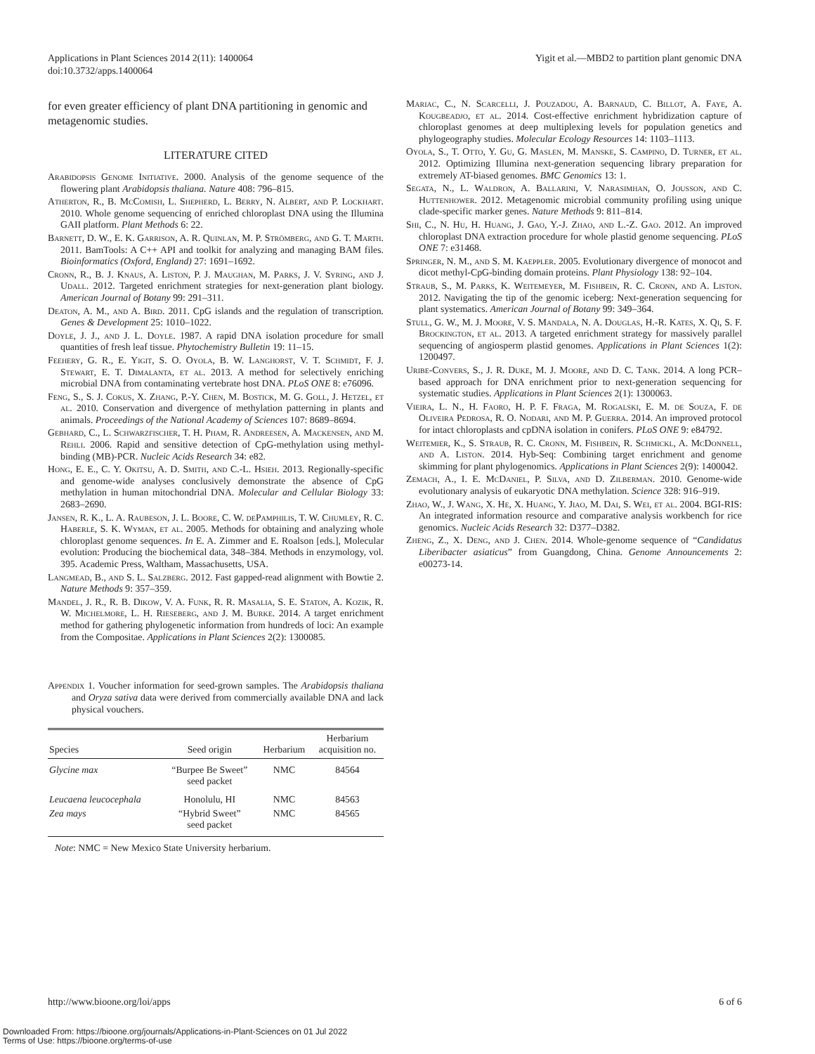Applications in Plant Sciences 2014 2(11): 1400064
doi:10.3732/apps.1400064
Yigit et al.—MBD2 to partition plant genomic DNA
for even greater efficiency of plant DNA partitioning in genomic and metagenomic studies.
LITERATURE CITED
Arabidopsis Genome Initiative. 2000. Analysis of the genome sequence of the flowering plant Arabidopsis thaliana. Nature 408: 796–815.
Atherton, R., B. McComish, L. Shepherd, L. Berry, N. Albert, and P. Lockhart. 2010. Whole genome sequencing of enriched chloroplast DNA using the Illumina GAII platform. Plant Methods 6: 22.
Barnett, D. W., E. K. Garrison, A. R. Quinlan, M. P. Strömberg, and G. T. Marth. 2011. BamTools: A C++ API and toolkit for analyzing and managing BAM files. Bioinformatics (Oxford, England) 27: 1691–1692.
Cronn, R., B. J. Knaus, A. Liston, P. J. Maughan, M. Parks, J. V. Syring, and J. Udall. 2012. Targeted enrichment strategies for next-generation plant biology. American Journal of Botany 99: 291–311.
Deaton, A. M., and A. Bird. 2011. CpG islands and the regulation of transcription. Genes & Development 25: 1010–1022.
Doyle, J. J., and J. L. Doyle. 1987. A rapid DNA isolation procedure for small quantities of fresh leaf tissue. Phytochemistry Bulletin 19: 11–15.
Feehery, G. R., E. Yigit, S. O. Oyola, B. W. Langhorst, V. T. Schmidt, F. J. Stewart, E. T. Dimalanta, et al. 2013. A method for selectively enriching microbial DNA from contaminating vertebrate host DNA. PLoS ONE 8: e76096.
Feng, S., S. J. Cokus, X. Zhang, P.-Y. Chen, M. Bostick, M. G. Goll, J. Hetzel, et al. 2010. Conservation and divergence of methylation patterning in plants and animals. Proceedings of the National Academy of Sciences 107: 8689–8694.
Gebhard, C., L. Schwarzfischer, T. H. Pham, R. Andreesen, A. Mackensen, and M. Rehli. 2006. Rapid and sensitive detection of CpG-methylation using methyl-binding (MB)-PCR. Nucleic Acids Research 34: e82.
Hong, E. E., C. Y. Okitsu, A. D. Smith, and C.-L. Hsieh. 2013. Regionally-specific and genome-wide analyses conclusively demonstrate the absence of CpG methylation in human mitochondrial DNA. Molecular and Cellular Biology 33: 2683–2690.
Jansen, R. K., L. A. Raubeson, J. L. Boore, C. W. dePamphilis, T. W. Chumley, R. C. Haberle, S. K. Wyman, et al. 2005. Methods for obtaining and analyzing whole chloroplast genome sequences. In E. A. Zimmer and E. Roalson [eds.], Molecular evolution: Producing the biochemical data, 348–384. Methods in enzymology, vol. 395. Academic Press, Waltham, Massachusetts, USA.
Langmead, B., and S. L. Salzberg. 2012. Fast gapped-read alignment with Bowtie 2. Nature Methods 9: 357–359.
Mandel, J. R., R. B. Dikow, V. A. Funk, R. R. Masalia, S. E. Staton, A. Kozik, R. W. Michelmore, L. H. Rieseberg, and J. M. Burke. 2014. A target enrichment method for gathering phylogenetic information from hundreds of loci: An example from the Compositae. Applications in Plant Sciences 2(2): 1300085.
Appendix 1. Voucher information for seed-grown samples. The Arabidopsis thaliana and Oryza sativa data were derived from commercially available DNA and lack physical vouchers.
| Species | Seed origin | Herbarium | Herbarium acquisition no. |
| --- | --- | --- | --- |
| Glycine max | “Burpee Be Sweet” seed packet | NMC | 84564 |
| Leucaena leucocephala | Honolulu, HI | NMC | 84563 |
| Zea mays | “Hybrid Sweet” seed packet | NMC | 84565 |
Note: NMC = New Mexico State University herbarium.
Mariac, C., N. Scarcelli, J. Pouzadou, A. Barnaud, C. Billot, A. Faye, A. Kougbeadjo, et al. 2014. Cost-effective enrichment hybridization capture of chloroplast genomes at deep multiplexing levels for population genetics and phylogeography studies. Molecular Ecology Resources 14: 1103–1113.
Oyola, S., T. Otto, Y. Gu, G. Maslen, M. Manske, S. Campino, D. Turner, et al. 2012. Optimizing Illumina next-generation sequencing library preparation for extremely AT-biased genomes. BMC Genomics 13: 1.
Segata, N., L. Waldron, A. Ballarini, V. Narasimhan, O. Jousson, and C. Huttenhower. 2012. Metagenomic microbial community profiling using unique clade-specific marker genes. Nature Methods 9: 811–814.
Shi, C., N. Hu, H. Huang, J. Gao, Y.-J. Zhao, and L.-Z. Gao. 2012. An improved chloroplast DNA extraction procedure for whole plastid genome sequencing. PLoS ONE 7: e31468.
Springer, N. M., and S. M. Kaeppler. 2005. Evolutionary divergence of monocot and dicot methyl-CpG-binding domain proteins. Plant Physiology 138: 92–104.
Straub, S., M. Parks, K. Weitemeyer, M. Fishbein, R. C. Cronn, and A. Liston. 2012. Navigating the tip of the genomic iceberg: Next-generation sequencing for plant systematics. American Journal of Botany 99: 349–364.
Stull, G. W., M. J. Moore, V. S. Mandala, N. A. Douglas, H.-R. Kates, X. Qi, S. F. Brockington, et al. 2013. A targeted enrichment strategy for massively parallel sequencing of angiosperm plastid genomes. Applications in Plant Sciences 1(2): 1200497.
Uribe-Convers, S., J. R. Duke, M. J. Moore, and D. C. Tank. 2014. A long PCR–based approach for DNA enrichment prior to next-generation sequencing for systematic studies. Applications in Plant Sciences 2(1): 1300063.
Vieira, L. N., H. Faoro, H. P. F. Fraga, M. Rogalski, E. M. de Souza, F. de Oliveira Pedrosa, R. O. Nodari, and M. P. Guerra. 2014. An improved protocol for intact chloroplasts and cpDNA isolation in conifers. PLoS ONE 9: e84792.
Weitemier, K., S. Straub, R. C. Cronn, M. Fishbein, R. Schmickl, A. McDonnell, and A. Liston. 2014. Hyb-Seq: Combining target enrichment and genome skimming for plant phylogenomics. Applications in Plant Sciences 2(9): 1400042.
Zemach, A., I. E. McDaniel, P. Silva, and D. Zilberman. 2010. Genome-wide evolutionary analysis of eukaryotic DNA methylation. Science 328: 916–919.
Zhao, W., J. Wang, X. He, X. Huang, Y. Jiao, M. Dai, S. Wei, et al. 2004. BGI-RIS: An integrated information resource and comparative analysis workbench for rice genomics. Nucleic Acids Research 32: D377–D382.
Zheng, Z., X. Deng, and J. Chen. 2014. Whole-genome sequence of “Candidatus Liberibacter asiaticus” from Guangdong, China. Genome Announcements 2: e00273-14.
http://www.bioone.org/loi/apps 6 of 6
Downloaded From: https://bioone.org/journals/Applications-in-Plant-Sciences on 01 Jul 2022
Terms of Use: https://bioone.org/terms-of-use